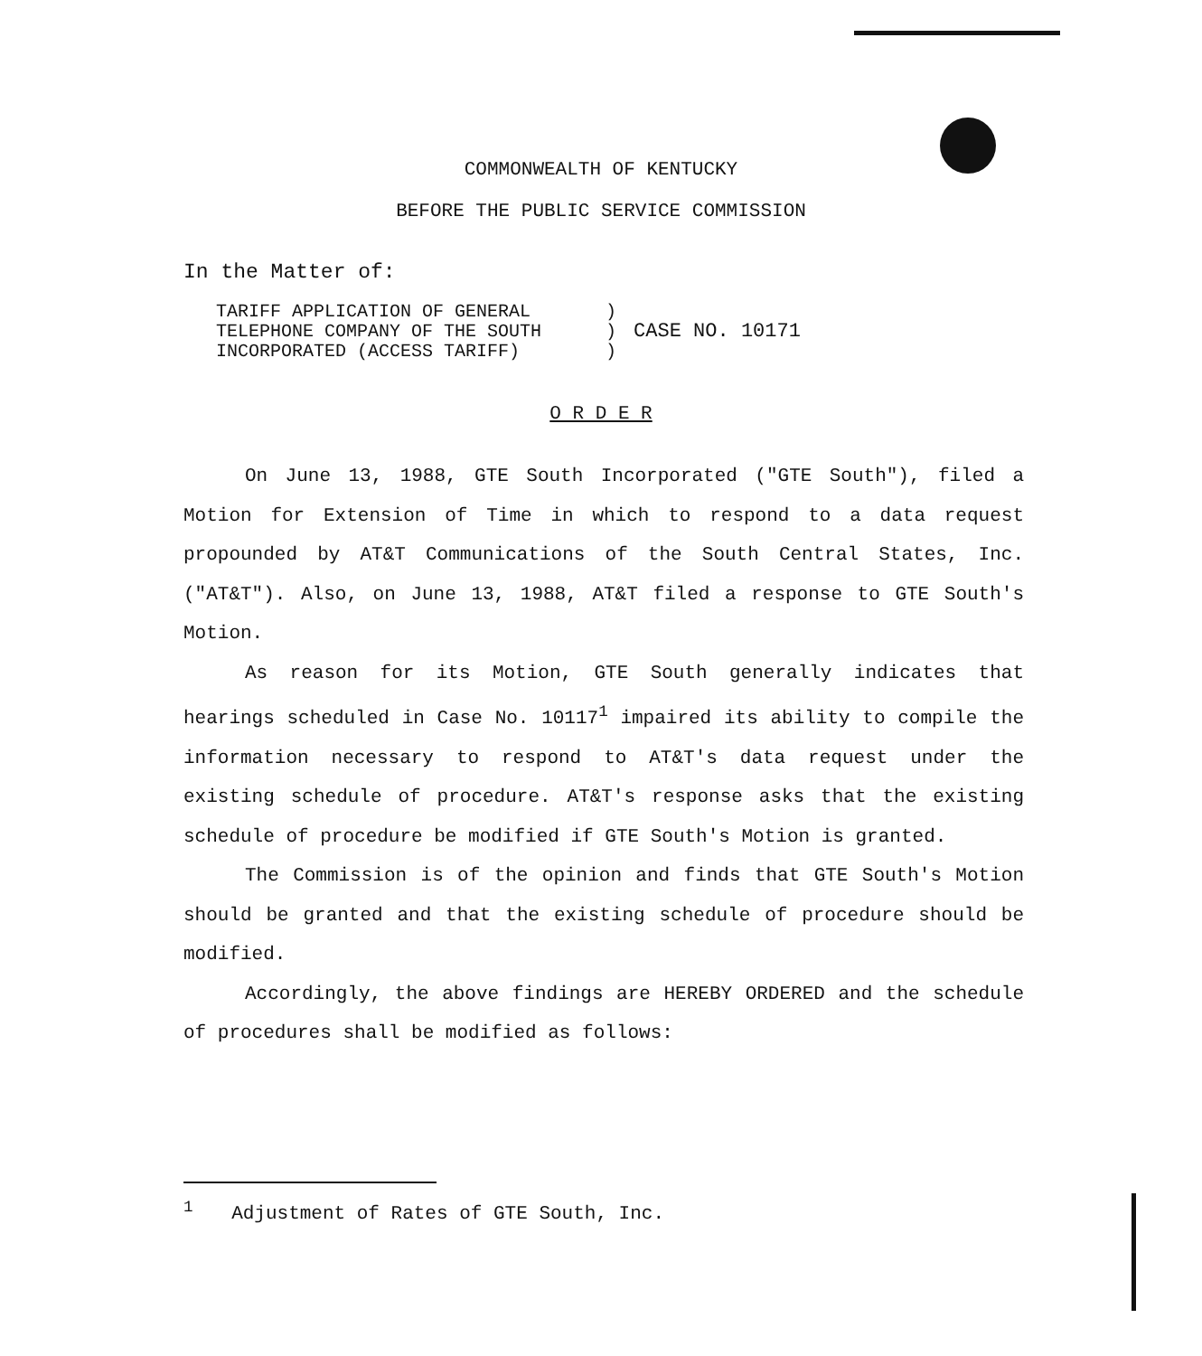COMMONWEALTH OF KENTUCKY
BEFORE THE PUBLIC SERVICE COMMISSION
In the Matter of:
| TARIFF APPLICATION OF GENERAL TELEPHONE COMPANY OF THE SOUTH INCORPORATED (ACCESS TARIFF) | ) ) ) | CASE NO. 10171 |
O R D E R
On June 13, 1988, GTE South Incorporated ("GTE South"), filed a Motion for Extension of Time in which to respond to a data request propounded by AT&T Communications of the South Central States, Inc. ("AT&T"). Also, on June 13, 1988, AT&T filed a response to GTE South's Motion.
As reason for its Motion, GTE South generally indicates that hearings scheduled in Case No. 10117<sup>1</sup> impaired its ability to compile the information necessary to respond to AT&T's data request under the existing schedule of procedure. AT&T's response asks that the existing schedule of procedure be modified if GTE South's Motion is granted.
The Commission is of the opinion and finds that GTE South's Motion should be granted and that the existing schedule of procedure should be modified.
Accordingly, the above findings are HEREBY ORDERED and the schedule of procedures shall be modified as follows:
<sup>1</sup> Adjustment of Rates of GTE South, Inc.